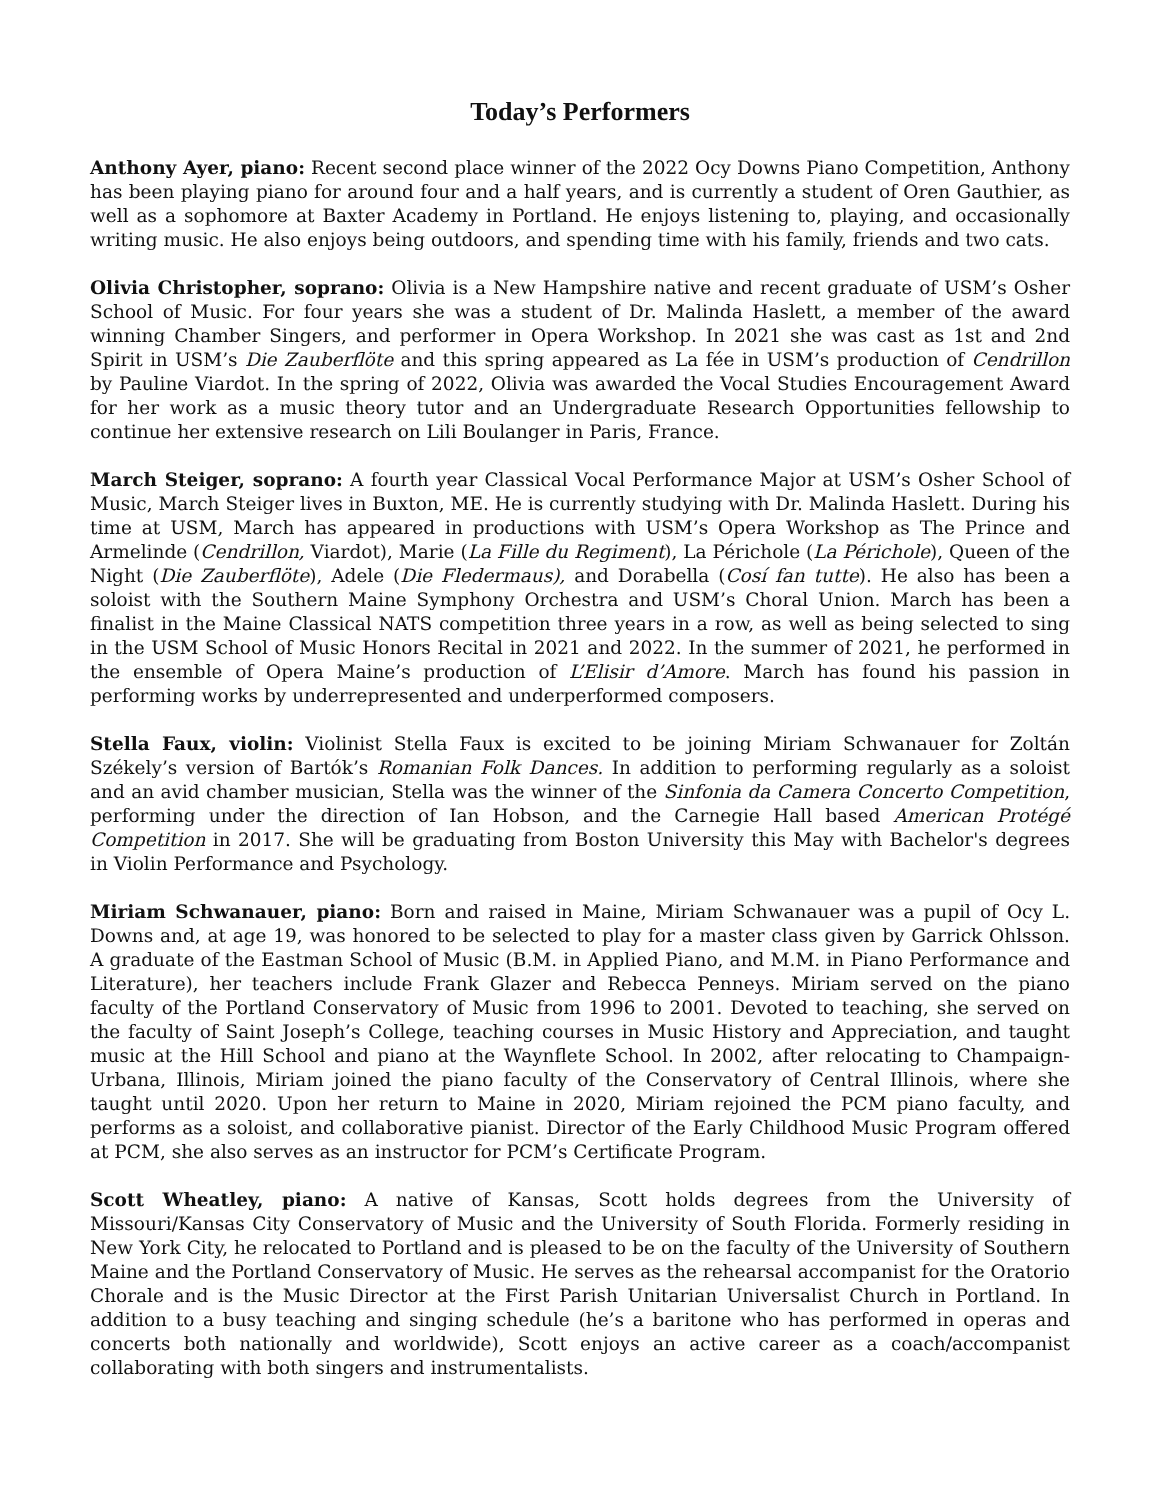Today’s Performers
Anthony Ayer, piano: Recent second place winner of the 2022 Ocy Downs Piano Competition, Anthony has been playing piano for around four and a half years, and is currently a student of Oren Gauthier, as well as a sophomore at Baxter Academy in Portland. He enjoys listening to, playing, and occasionally writing music. He also enjoys being outdoors, and spending time with his family, friends and two cats.
Olivia Christopher, soprano: Olivia is a New Hampshire native and recent graduate of USM’s Osher School of Music. For four years she was a student of Dr. Malinda Haslett, a member of the award winning Chamber Singers, and performer in Opera Workshop. In 2021 she was cast as 1st and 2nd Spirit in USM’s Die Zauberflöte and this spring appeared as La fée in USM’s production of Cendrillon by Pauline Viardot. In the spring of 2022, Olivia was awarded the Vocal Studies Encouragement Award for her work as a music theory tutor and an Undergraduate Research Opportunities fellowship to continue her extensive research on Lili Boulanger in Paris, France.
March Steiger, soprano: A fourth year Classical Vocal Performance Major at USM’s Osher School of Music, March Steiger lives in Buxton, ME. He is currently studying with Dr. Malinda Haslett. During his time at USM, March has appeared in productions with USM’s Opera Workshop as The Prince and Armelinde (Cendrillon, Viardot), Marie (La Fille du Regiment), La Périchole (La Périchole), Queen of the Night (Die Zauberflöte), Adele (Die Fledermaus), and Dorabella (Cosí fan tutte). He also has been a soloist with the Southern Maine Symphony Orchestra and USM’s Choral Union. March has been a finalist in the Maine Classical NATS competition three years in a row, as well as being selected to sing in the USM School of Music Honors Recital in 2021 and 2022. In the summer of 2021, he performed in the ensemble of Opera Maine’s production of L’Elisir d’Amore. March has found his passion in performing works by underrepresented and underperformed composers.
Stella Faux, violin: Violinist Stella Faux is excited to be joining Miriam Schwanauer for Zoltán Székely’s version of Bartók’s Romanian Folk Dances. In addition to performing regularly as a soloist and an avid chamber musician, Stella was the winner of the Sinfonia da Camera Concerto Competition, performing under the direction of Ian Hobson, and the Carnegie Hall based American Protégé Competition in 2017. She will be graduating from Boston University this May with Bachelor's degrees in Violin Performance and Psychology.
Miriam Schwanauer, piano: Born and raised in Maine, Miriam Schwanauer was a pupil of Ocy L. Downs and, at age 19, was honored to be selected to play for a master class given by Garrick Ohlsson. A graduate of the Eastman School of Music (B.M. in Applied Piano, and M.M. in Piano Performance and Literature), her teachers include Frank Glazer and Rebecca Penneys. Miriam served on the piano faculty of the Portland Conservatory of Music from 1996 to 2001. Devoted to teaching, she served on the faculty of Saint Joseph’s College, teaching courses in Music History and Appreciation, and taught music at the Hill School and piano at the Waynflete School. In 2002, after relocating to Champaign-Urbana, Illinois, Miriam joined the piano faculty of the Conservatory of Central Illinois, where she taught until 2020. Upon her return to Maine in 2020, Miriam rejoined the PCM piano faculty, and performs as a soloist, and collaborative pianist. Director of the Early Childhood Music Program offered at PCM, she also serves as an instructor for PCM’s Certificate Program.
Scott Wheatley, piano: A native of Kansas, Scott holds degrees from the University of Missouri/Kansas City Conservatory of Music and the University of South Florida. Formerly residing in New York City, he relocated to Portland and is pleased to be on the faculty of the University of Southern Maine and the Portland Conservatory of Music. He serves as the rehearsal accompanist for the Oratorio Chorale and is the Music Director at the First Parish Unitarian Universalist Church in Portland. In addition to a busy teaching and singing schedule (he’s a baritone who has performed in operas and concerts both nationally and worldwide), Scott enjoys an active career as a coach/accompanist collaborating with both singers and instrumentalists.